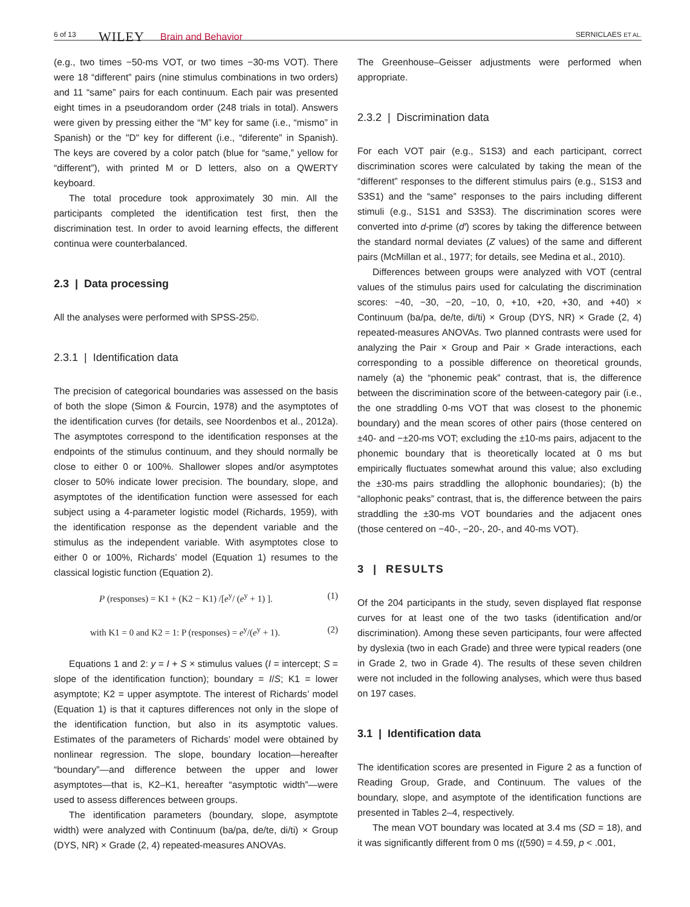6 of 13 WILEY Brain and Behavior SERNICLAES ET AL.
(e.g., two times −50-ms VOT, or two times −30-ms VOT). There were 18 “different” pairs (nine stimulus combinations in two orders) and 11 “same” pairs for each continuum. Each pair was presented eight times in a pseudorandom order (248 trials in total). Answers were given by pressing either the “M” key for same (i.e., “mismo” in Spanish) or the "D" key for different (i.e., “diferente” in Spanish). The keys are covered by a color patch (blue for “same,” yellow for “different”), with printed M or D letters, also on a QWERTY keyboard.
The total procedure took approximately 30 min. All the participants completed the identification test first, then the discrimination test. In order to avoid learning effects, the different continua were counterbalanced.
2.3 | Data processing
All the analyses were performed with SPSS-25©.
2.3.1 | Identification data
The precision of categorical boundaries was assessed on the basis of both the slope (Simon & Fourcin, 1978) and the asymptotes of the identification curves (for details, see Noordenbos et al., 2012a). The asymptotes correspond to the identification responses at the endpoints of the stimulus continuum, and they should normally be close to either 0 or 100%. Shallower slopes and/or asymptotes closer to 50% indicate lower precision. The boundary, slope, and asymptotes of the identification function were assessed for each subject using a 4-parameter logistic model (Richards, 1959), with the identification response as the dependent variable and the stimulus as the independent variable. With asymptotes close to either 0 or 100%, Richards’ model (Equation 1) resumes to the classical logistic function (Equation 2).
P (responses) = K1 + (K2 − K1) /[e<sup>y</sup>/ (e<sup>y</sup> + 1) ]. (1)
with K1 = 0 and K2 = 1: P (responses) = e<sup>y</sup>/(e<sup>y</sup> + 1). (2)
Equations 1 and 2: y = I + S × stimulus values (I = intercept; S = slope of the identification function); boundary = I/S; K1 = lower asymptote; K2 = upper asymptote. The interest of Richards’ model (Equation 1) is that it captures differences not only in the slope of the identification function, but also in its asymptotic values. Estimates of the parameters of Richards’ model were obtained by nonlinear regression. The slope, boundary location—hereafter “boundary”—and difference between the upper and lower asymptotes—that is, K2–K1, hereafter “asymptotic width”—were used to assess differences between groups.
The identification parameters (boundary, slope, asymptote width) were analyzed with Continuum (ba/pa, de/te, di/ti) × Group (DYS, NR) × Grade (2, 4) repeated-measures ANOVAs.
The Greenhouse–Geisser adjustments were performed when appropriate.
2.3.2 | Discrimination data
For each VOT pair (e.g., S1S3) and each participant, correct discrimination scores were calculated by taking the mean of the “different” responses to the different stimulus pairs (e.g., S1S3 and S3S1) and the “same” responses to the pairs including different stimuli (e.g., S1S1 and S3S3). The discrimination scores were converted into d-prime (d′) scores by taking the difference between the standard normal deviates (Z values) of the same and different pairs (McMillan et al., 1977; for details, see Medina et al., 2010).
Differences between groups were analyzed with VOT (central values of the stimulus pairs used for calculating the discrimination scores: −40, −30, −20, −10, 0, +10, +20, +30, and +40) × Continuum (ba/pa, de/te, di/ti) × Group (DYS, NR) × Grade (2, 4) repeated-measures ANOVAs. Two planned contrasts were used for analyzing the Pair × Group and Pair × Grade interactions, each corresponding to a possible difference on theoretical grounds, namely (a) the “phonemic peak” contrast, that is, the difference between the discrimination score of the between-category pair (i.e., the one straddling 0-ms VOT that was closest to the phonemic boundary) and the mean scores of other pairs (those centered on ±40- and −±20-ms VOT; excluding the ±10-ms pairs, adjacent to the phonemic boundary that is theoretically located at 0 ms but empirically fluctuates somewhat around this value; also excluding the ±30-ms pairs straddling the allophonic boundaries); (b) the “allophonic peaks” contrast, that is, the difference between the pairs straddling the ±30-ms VOT boundaries and the adjacent ones (those centered on −40-, −20-, 20-, and 40-ms VOT).
3 | RESULTS
Of the 204 participants in the study, seven displayed flat response curves for at least one of the two tasks (identification and/or discrimination). Among these seven participants, four were affected by dyslexia (two in each Grade) and three were typical readers (one in Grade 2, two in Grade 4). The results of these seven children were not included in the following analyses, which were thus based on 197 cases.
3.1 | Identification data
The identification scores are presented in Figure 2 as a function of Reading Group, Grade, and Continuum. The values of the boundary, slope, and asymptote of the identification functions are presented in Tables 2–4, respectively.
The mean VOT boundary was located at 3.4 ms (SD = 18), and it was significantly different from 0 ms (t(590) = 4.59, p < .001,